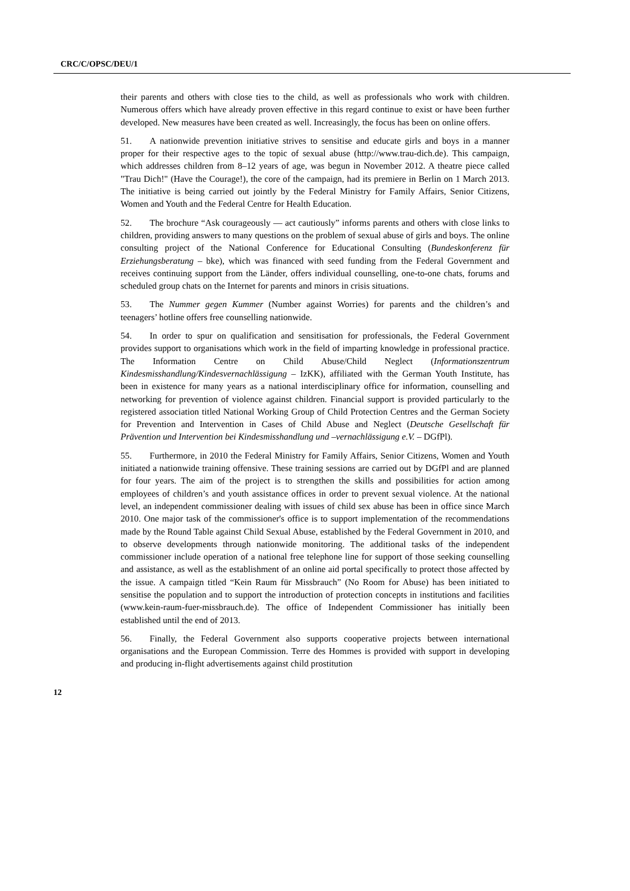CRC/C/OPSC/DEU/1
their parents and others with close ties to the child, as well as professionals who work with children. Numerous offers which have already proven effective in this regard continue to exist or have been further developed. New measures have been created as well. Increasingly, the focus has been on online offers.
51. A nationwide prevention initiative strives to sensitise and educate girls and boys in a manner proper for their respective ages to the topic of sexual abuse (http://www.trau-dich.de). This campaign, which addresses children from 8–12 years of age, was begun in November 2012. A theatre piece called "Trau Dich!" (Have the Courage!), the core of the campaign, had its premiere in Berlin on 1 March 2013. The initiative is being carried out jointly by the Federal Ministry for Family Affairs, Senior Citizens, Women and Youth and the Federal Centre for Health Education.
52. The brochure “Ask courageously — act cautiously” informs parents and others with close links to children, providing answers to many questions on the problem of sexual abuse of girls and boys. The online consulting project of the National Conference for Educational Consulting (Bundeskonferenz für Erziehungsberatung – bke), which was financed with seed funding from the Federal Government and receives continuing support from the Länder, offers individual counselling, one-to-one chats, forums and scheduled group chats on the Internet for parents and minors in crisis situations.
53. The Nummer gegen Kummer (Number against Worries) for parents and the children’s and teenagers’ hotline offers free counselling nationwide.
54. In order to spur on qualification and sensitisation for professionals, the Federal Government provides support to organisations which work in the field of imparting knowledge in professional practice. The Information Centre on Child Abuse/Child Neglect (Informationszentrum Kindesmisshandlung/Kindesvernachlässigung – IzKK), affiliated with the German Youth Institute, has been in existence for many years as a national interdisciplinary office for information, counselling and networking for prevention of violence against children. Financial support is provided particularly to the registered association titled National Working Group of Child Protection Centres and the German Society for Prevention and Intervention in Cases of Child Abuse and Neglect (Deutsche Gesellschaft für Prävention und Intervention bei Kindesmisshandlung und –vernachlässigung e.V. – DGfPl).
55. Furthermore, in 2010 the Federal Ministry for Family Affairs, Senior Citizens, Women and Youth initiated a nationwide training offensive. These training sessions are carried out by DGfPl and are planned for four years. The aim of the project is to strengthen the skills and possibilities for action among employees of children’s and youth assistance offices in order to prevent sexual violence. At the national level, an independent commissioner dealing with issues of child sex abuse has been in office since March 2010. One major task of the commissioner's office is to support implementation of the recommendations made by the Round Table against Child Sexual Abuse, established by the Federal Government in 2010, and to observe developments through nationwide monitoring. The additional tasks of the independent commissioner include operation of a national free telephone line for support of those seeking counselling and assistance, as well as the establishment of an online aid portal specifically to protect those affected by the issue. A campaign titled “Kein Raum für Missbrauch” (No Room for Abuse) has been initiated to sensitise the population and to support the introduction of protection concepts in institutions and facilities (www.kein-raum-fuer-missbrauch.de). The office of Independent Commissioner has initially been established until the end of 2013.
56. Finally, the Federal Government also supports cooperative projects between international organisations and the European Commission. Terre des Hommes is provided with support in developing and producing in-flight advertisements against child prostitution
12